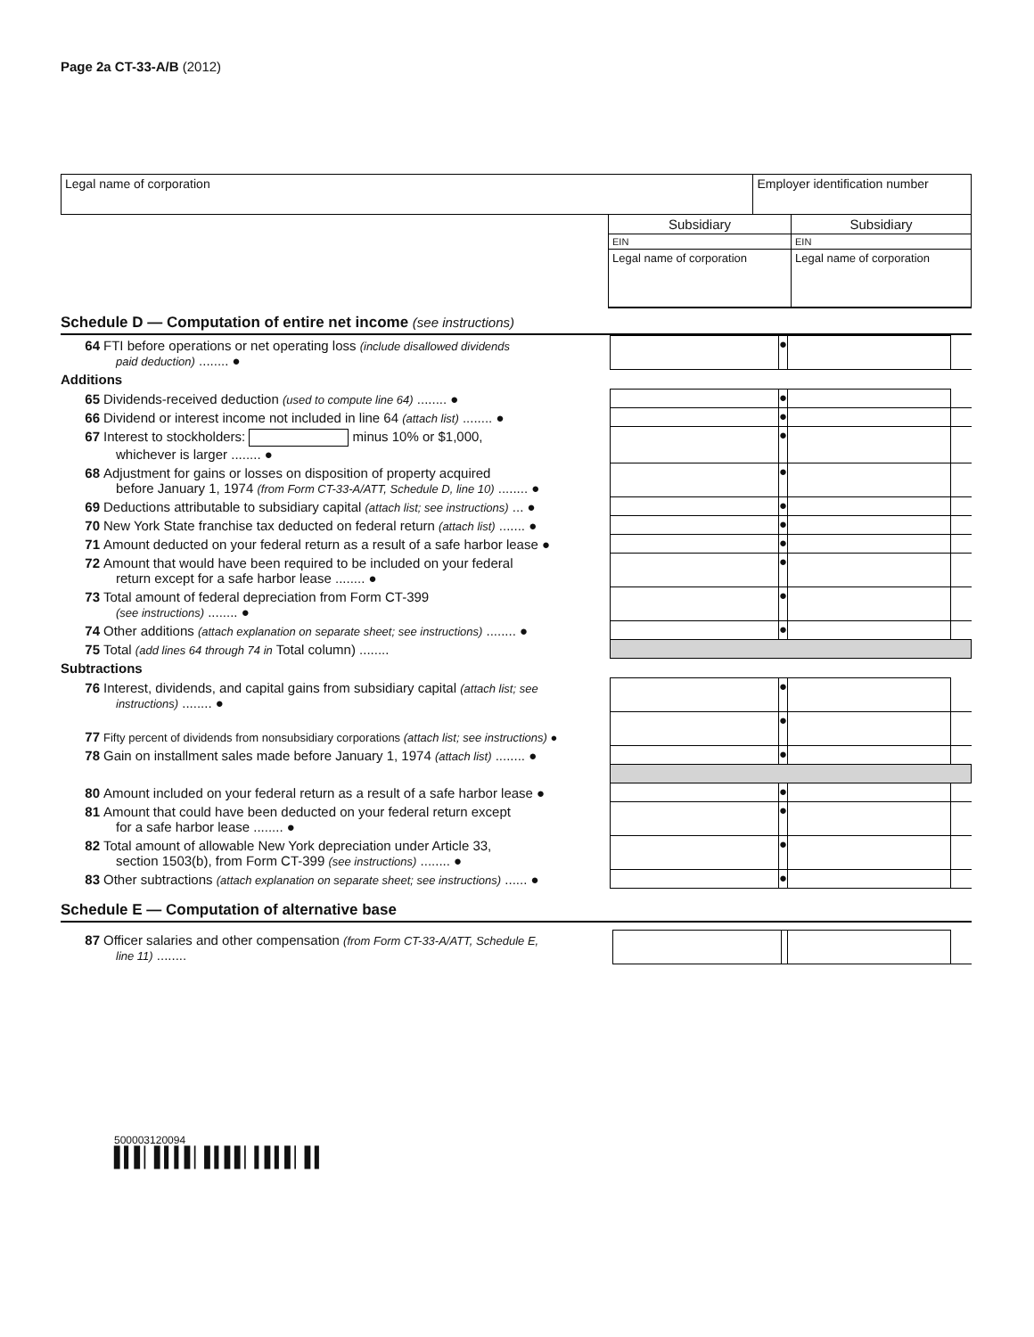Page 2a CT-33-A/B (2012)
| Legal name of corporation | Employer identification number |
| | Subsidiary | Subsidiary |
| | EIN | EIN |
| | Legal name of corporation | Legal name of corporation |
Schedule D — Computation of entire net income (see instructions)
| 64 FTI before operations or net operating loss (include disallowed dividends paid deduction) ........ ● | | ● | | |
| Additions | | | | |
| 65 Dividends-received deduction (used to compute line 64) ........ ● | | ● | | |
| 66 Dividend or interest income not included in line 64 (attach list) ........ ● | | ● | | |
| 67 Interest to stockholders: minus 10% or $1,000, whichever is larger ........ ● | | ● | | |
| 68 Adjustment for gains or losses on disposition of property acquired before January 1, 1974 (from Form CT-33-A/ATT, Schedule D, line 10) ........ ● | | ● | | |
| 69 Deductions attributable to subsidiary capital (attach list; see instructions) ... ● | | ● | | |
| 70 New York State franchise tax deducted on federal return (attach list) ....... ● | | ● | | |
| 71 Amount deducted on your federal return as a result of a safe harbor lease ● | | ● | | |
| 72 Amount that would have been required to be included on your federal return except for a safe harbor lease ........ ● | | ● | | |
| 73 Total amount of federal depreciation from Form CT-399 (see instructions) ........ ● | | ● | | |
| 74 Other additions (attach explanation on separate sheet; see instructions) ........ ● | | ● | | |
| 75 Total (add lines 64 through 74 in Total column) ........ | | | | |
| Subtractions | | | | |
| 76 Interest, dividends, and capital gains from subsidiary capital (attach list; see instructions) ........ ● | | ● | | |
| 77 Fifty percent of dividends from nonsubsidiary corporations (attach list; see instructions) ● | | ● | | |
| 78 Gain on installment sales made before January 1, 1974 (attach list) ........ ● | | ● | | |
| 80 Amount included on your federal return as a result of a safe harbor lease ● | | ● | | |
| 81 Amount that could have been deducted on your federal return except for a safe harbor lease ........ ● | | ● | | |
| 82 Total amount of allowable New York depreciation under Article 33, section 1503(b), from Form CT-399 (see instructions) ........ ● | | ● | | |
| 83 Other subtractions (attach explanation on separate sheet; see instructions) ...... ● | | ● | | |
Schedule E — Computation of alternative base
| 87 Officer salaries and other compensation (from Form CT-33-A/ATT, Schedule E, line 11) ........ | | | | |
500003120094
▌▍▌▏▌▍▍▌▏▌▍▌▌▏▍▌▍▌▏▌▍